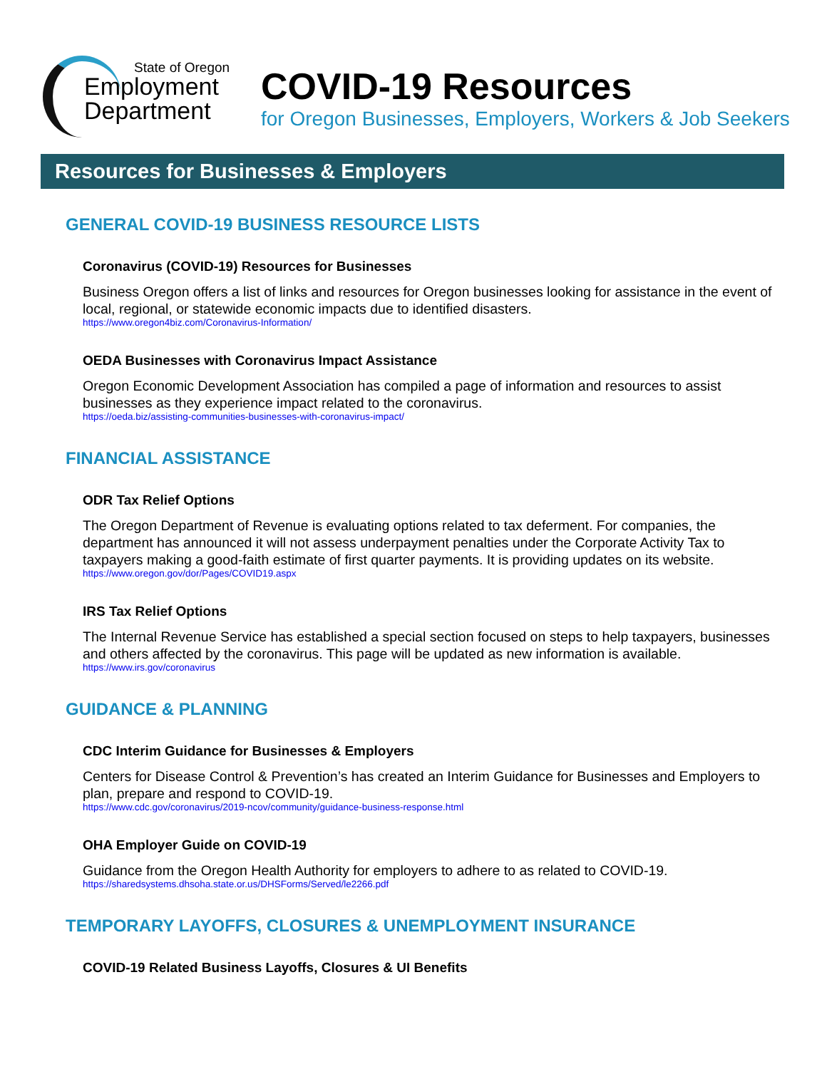State of Oregon
Employment
Department
COVID-19 Resources
for Oregon Businesses, Employers, Workers & Job Seekers
Resources for Businesses & Employers
GENERAL COVID-19 BUSINESS RESOURCE LISTS
Coronavirus (COVID-19) Resources for Businesses
Business Oregon offers a list of links and resources for Oregon businesses looking for assistance in the event of local, regional, or statewide economic impacts due to identified disasters.
https://www.oregon4biz.com/Coronavirus-Information/
OEDA Businesses with Coronavirus Impact Assistance
Oregon Economic Development Association has compiled a page of information and resources to assist businesses as they experience impact related to the coronavirus.
https://oeda.biz/assisting-communities-businesses-with-coronavirus-impact/
FINANCIAL ASSISTANCE
ODR Tax Relief Options
The Oregon Department of Revenue is evaluating options related to tax deferment. For companies, the department has announced it will not assess underpayment penalties under the Corporate Activity Tax to taxpayers making a good-faith estimate of first quarter payments. It is providing updates on its website.
https://www.oregon.gov/dor/Pages/COVID19.aspx
IRS Tax Relief Options
The Internal Revenue Service has established a special section focused on steps to help taxpayers, businesses and others affected by the coronavirus. This page will be updated as new information is available.
https://www.irs.gov/coronavirus
GUIDANCE & PLANNING
CDC Interim Guidance for Businesses & Employers
Centers for Disease Control & Prevention’s has created an Interim Guidance for Businesses and Employers to plan, prepare and respond to COVID-19.
https://www.cdc.gov/coronavirus/2019-ncov/community/guidance-business-response.html
OHA Employer Guide on COVID-19
Guidance from the Oregon Health Authority for employers to adhere to as related to COVID-19.
https://sharedsystems.dhsoha.state.or.us/DHSForms/Served/le2266.pdf
TEMPORARY LAYOFFS, CLOSURES & UNEMPLOYMENT INSURANCE
COVID-19 Related Business Layoffs, Closures & UI Benefits